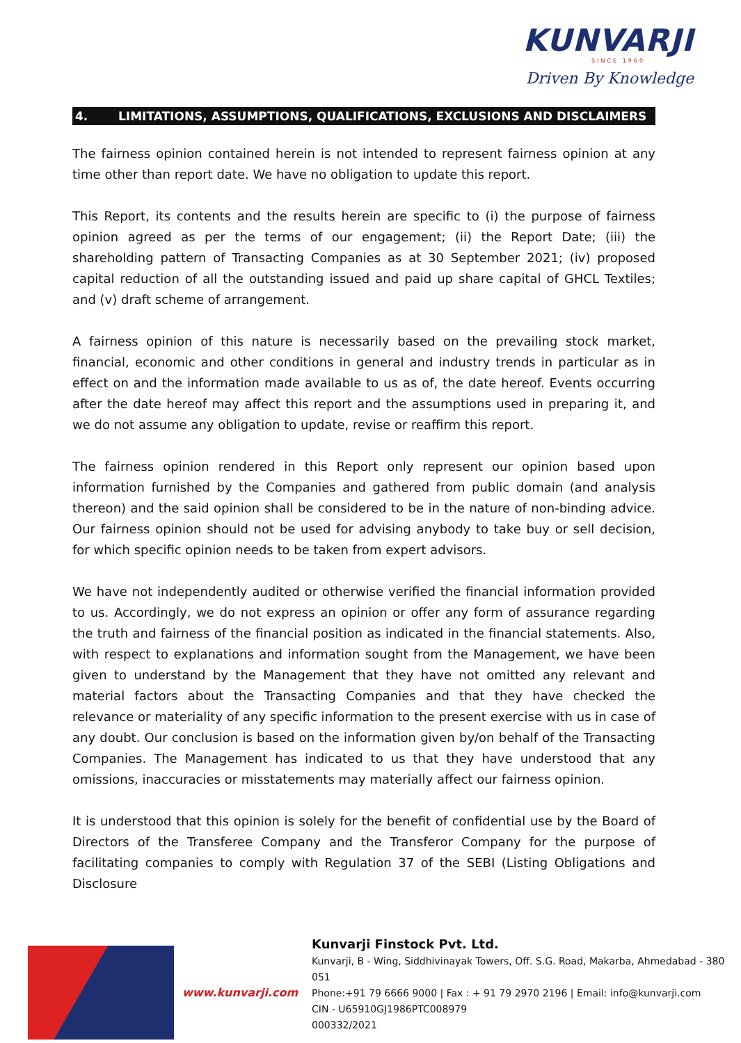KUNVARJI
SINCE 1960
Driven By Knowledge
4. LIMITATIONS, ASSUMPTIONS, QUALIFICATIONS, EXCLUSIONS AND DISCLAIMERS
The fairness opinion contained herein is not intended to represent fairness opinion at any time other than report date. We have no obligation to update this report.
This Report, its contents and the results herein are specific to (i) the purpose of fairness opinion agreed as per the terms of our engagement; (ii) the Report Date; (iii) the shareholding pattern of Transacting Companies as at 30 September 2021; (iv) proposed capital reduction of all the outstanding issued and paid up share capital of GHCL Textiles; and (v) draft scheme of arrangement.
A fairness opinion of this nature is necessarily based on the prevailing stock market, financial, economic and other conditions in general and industry trends in particular as in effect on and the information made available to us as of, the date hereof. Events occurring after the date hereof may affect this report and the assumptions used in preparing it, and we do not assume any obligation to update, revise or reaffirm this report.
The fairness opinion rendered in this Report only represent our opinion based upon information furnished by the Companies and gathered from public domain (and analysis thereon) and the said opinion shall be considered to be in the nature of non-binding advice. Our fairness opinion should not be used for advising anybody to take buy or sell decision, for which specific opinion needs to be taken from expert advisors.
We have not independently audited or otherwise verified the financial information provided to us. Accordingly, we do not express an opinion or offer any form of assurance regarding the truth and fairness of the financial position as indicated in the financial statements. Also, with respect to explanations and information sought from the Management, we have been given to understand by the Management that they have not omitted any relevant and material factors about the Transacting Companies and that they have checked the relevance or materiality of any specific information to the present exercise with us in case of any doubt. Our conclusion is based on the information given by/on behalf of the Transacting Companies. The Management has indicated to us that they have understood that any omissions, inaccuracies or misstatements may materially affect our fairness opinion.
It is understood that this opinion is solely for the benefit of confidential use by the Board of Directors of the Transferee Company and the Transferor Company for the purpose of facilitating companies to comply with Regulation 37 of the SEBI (Listing Obligations and Disclosure
www.kunvarji.com
Kunvarji Finstock Pvt. Ltd.
Kunvarji, B - Wing, Siddhivinayak Towers, Off. S.G. Road, Makarba, Ahmedabad - 380 051
Phone:+91 79 6666 9000 | Fax : + 91 79 2970 2196 | Email: info@kunvarji.com
CIN - U65910GJ1986PTC008979
000332/2021